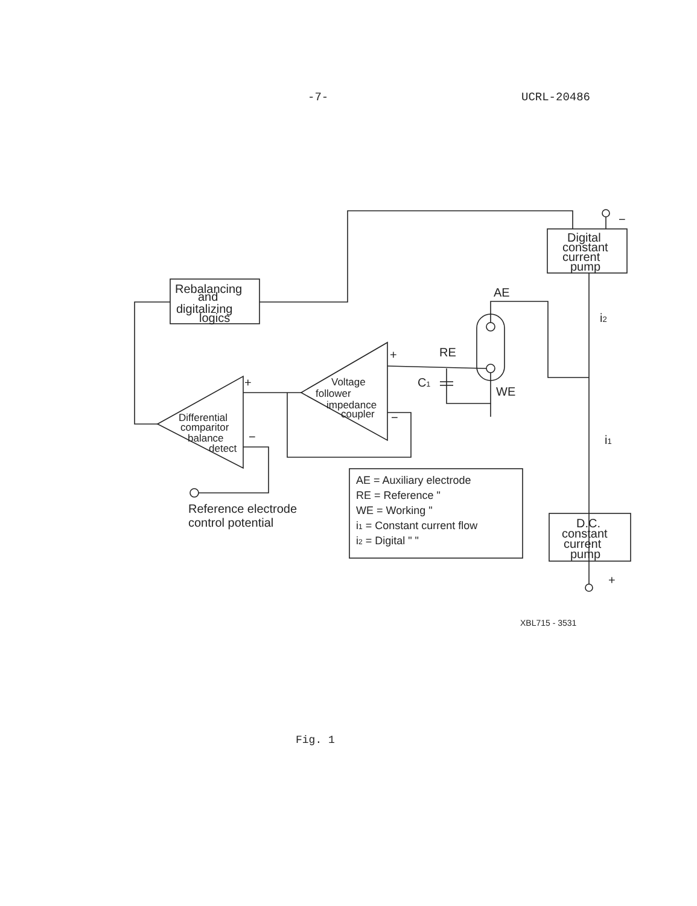-7- UCRL-20486
Rebalancing
and
digitalizing
logics
Digital
constant
current
pump
D.C.
constant
current
pump
Differential
comparitor
balance
detect
Voltage
follower
impedance
coupler
AE
RE
WE
C1
+
+
−
−
−
+
i2
i1
Reference electrode
control potential
AE = Auxiliary electrode
RE = Reference "
WE = Working "
i1 = Constant current flow
i2 = Digital " "
XBL715 - 3531
Fig. 1